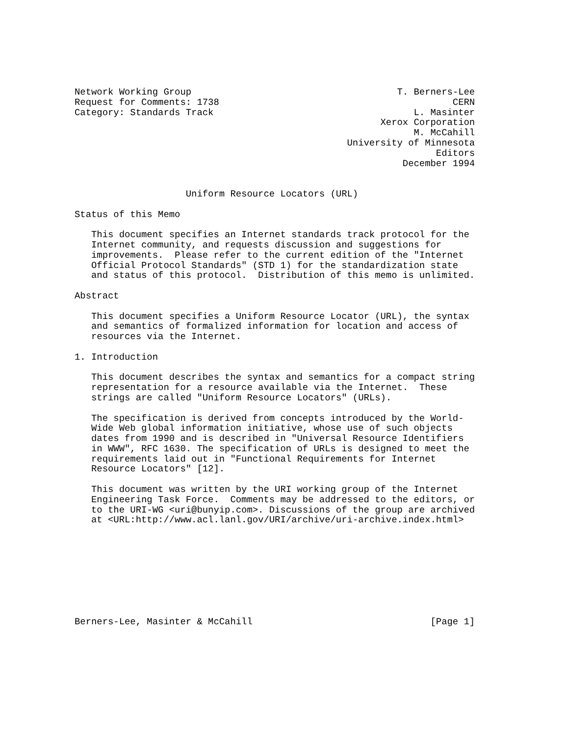Network Working Group                                     T. Berners-Lee
Request for Comments: 1738                                          CERN
Category: Standards Track                                    L. Masinter
                                                       Xerox Corporation
                                                             M. McCahill
                                                 University of Minnesota
                                                                 Editors
                                                           December 1994


                    Uniform Resource Locators (URL)

Status of this Memo

   This document specifies an Internet standards track protocol for the
   Internet community, and requests discussion and suggestions for
   improvements.  Please refer to the current edition of the "Internet
   Official Protocol Standards" (STD 1) for the standardization state
   and status of this protocol.  Distribution of this memo is unlimited.

Abstract

   This document specifies a Uniform Resource Locator (URL), the syntax
   and semantics of formalized information for location and access of
   resources via the Internet.

1. Introduction

   This document describes the syntax and semantics for a compact string
   representation for a resource available via the Internet.  These
   strings are called "Uniform Resource Locators" (URLs).

   The specification is derived from concepts introduced by the World-
   Wide Web global information initiative, whose use of such objects
   dates from 1990 and is described in "Universal Resource Identifiers
   in WWW", RFC 1630. The specification of URLs is designed to meet the
   requirements laid out in "Functional Requirements for Internet
   Resource Locators" [12].

   This document was written by the URI working group of the Internet
   Engineering Task Force.  Comments may be addressed to the editors, or
   to the URI-WG <uri@bunyip.com>. Discussions of the group are archived
   at <URL:http://www.acl.lanl.gov/URI/archive/uri-archive.index.html>









Berners-Lee, Masinter & McCahill                                [Page 1]